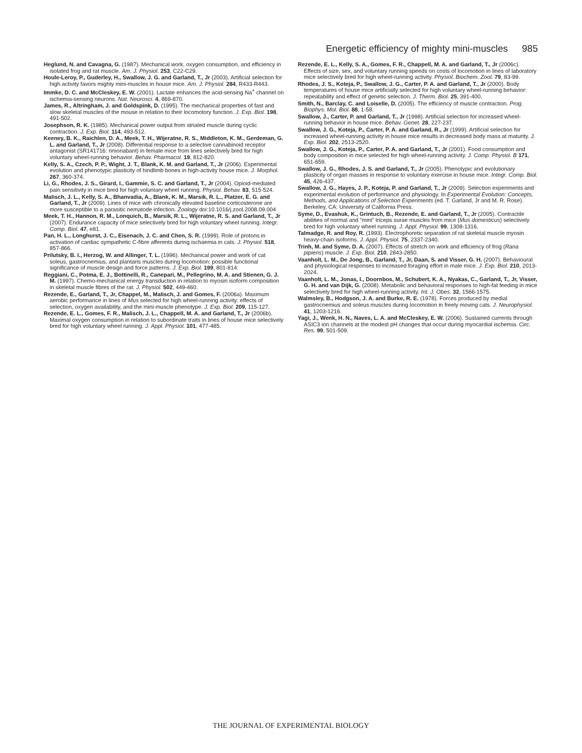Energetic efficiency of mighty mini-muscles 985
Heglund, N. and Cavagna, G. (1987). Mechanical work, oxygen consumption, and efficiency in isolated frog and rat muscle. Am. J. Physiol. 253, C22-C29.
Houle-Leroy, P., Guderley, H., Swallow, J. G. and Garland, T., Jr (2003). Artificial selection for high activity favors mighty mini-muscles in house mice. Am. J. Physiol. 284, R433-R443.
Immke, D. C. and McCleskey, E. W. (2001). Lactate enhances the acid-sensing Na<sup>+</sup> channel on ischemia-sensing neurons. Nat. Neurosci. 4, 869-870.
James, R., Altringham, J. and Goldspink, D. (1995). The mechanical properties of fast and slow skeletal muscles of the mouse in relation to their locomotory function. J. Exp. Biol. 198, 491-502.
Josephson, R. K. (1985). Mechanical power output from striated muscle during cyclic contraction. J. Exp. Biol. 114, 493-512.
Keeney, B. K., Raichlen, D. A., Meek, T. H., Wijeratne, R. S., Middleton, K. M., Gerdeman, G. L. and Garland, T., Jr (2008). Differential response to a selective cannabinoid receptor antagonist (SR141716: rimonabant) in female mice from lines selectively bred for high voluntary wheel-running behavior. Behav. Pharmacol. 19, 812-820.
Kelly, S. A., Czech, P. P., Wight, J. T., Blank, K. M. and Garland, T., Jr (2006). Experimental evolution and phenotypic plasticity of hindlimb bones in high-activity house mice. J. Morphol. 267, 360-374.
Li, G., Rhodes, J. S., Girard, I., Gammie, S. C. and Garland, T., Jr (2004). Opioid-mediated pain sensitivity in mice bred for high voluntary wheel running. Physiol. Behav. 83, 515-524.
Malisch, J. L., Kelly, S. A., Bhanvadia, A., Blank, K. M., Marsik, R. L., Platzer, E. G. and Garland, T., Jr (2009). Lines of mice with chronically elevated baseline corticosterone are more susceptible to a parasitic nematode infection. Zoology doi:10.1016/j.zool.2008.09.004
Meek, T. H., Hannon, R. M., Lonquich, B., Marsik, R. L., Wijeratne, R. S. and Garland, T., Jr (2007). Endurance capacity of mice selectively bred for high voluntary wheel running. Integr. Comp. Biol. 47, e81.
Pan, H. L., Longhurst, J. C., Eisenach, J. C. and Chen, S. R. (1999). Role of protons in activation of cardiac sympathetic C-fibre afferents during ischaemia in cats. J. Physiol. 518, 857-866.
Prilutsky, B. I., Herzog, W. and Allinger, T. L. (1996). Mechanical power and work of cat soleus, gastrocnemius, and plantaris muscles during locomotion: possible functional significance of muscle design and force patterns. J. Exp. Biol. 199, 801-814.
Reggiani, C., Potma, E. J., Bottinelli, R., Canepari, M., Pellegrino, M. A. and Stienen, G. J. M. (1997). Chemo-mechanical energy transduction in relation to myosin isoform composition in skeletal muscle fibres of the rat. J. Physiol. 502, 449-460.
Rezende, E., Garland, T., Jr, Chappel, M., Malisch, J. and Gomes, F. (2006a). Maximum aerobic performance in lines of Mus selected for high wheel-running activity: effects of selection, oxygen availability, and the mini-muscle phenotype. J. Exp. Biol. 209, 115-127.
Rezende, E. L., Gomes, F. R., Malisch, J. L., Chappell, M. A. and Garland, T., Jr (2006b). Maximal oxygen consumption in relation to subordinate traits in lines of house mice selectively bred for high voluntary wheel running. J. Appl. Physiol. 101, 477-485.
Rezende, E. L., Kelly, S. A., Gomes, F. R., Chappell, M. A. and Garland, T., Jr (2006c). Effects of size, sex, and voluntary running speeds on costs of locomotion in lines of laboratory mice selectively bred for high wheel-running activity. Physiol. Biochem. Zool. 79, 83-99.
Rhodes, J. S., Koteja, P., Swallow, J. G., Carter, P. A. and Garland, T., Jr (2000). Body temperatures of house mice artificially selected for high voluntary wheel-running behavior: repeatability and effect of genetic selection. J. Therm. Biol. 25, 391-400.
Smith, N., Barclay, C. and Loiselle, D. (2005). The efficiency of muscle contraction. Prog. Biophys. Mol. Biol. 88, 1-58.
Swallow, J., Carter, P. and Garland, T., Jr (1998). Artificial selection for increased wheel-running behavior in house mice. Behav. Genet. 28, 227-237.
Swallow, J. G., Koteja, P., Carter, P. A. and Garland, R., Jr (1999). Artificial selection for increased wheel-running activity in house mice results in decreased body mass at maturity. J. Exp. Biol. 202, 2513-2520.
Swallow, J. G., Koteja, P., Carter, P. A. and Garland, T., Jr (2001). Food consumption and body composition in mice selected for high wheel-running activity. J. Comp. Physiol. B 171, 651-659.
Swallow, J. G., Rhodes, J. S. and Garland, T., Jr (2005). Phenotypic and evolutionary plasticity of organ masses in response to voluntary exercise in house mice. Integr. Comp. Biol. 45, 426-437.
Swallow, J. G., Hayes, J. P., Koteja, P. and Garland, T., Jr (2009). Selection experiments and experimental evolution of performance and physiology. In Experimental Evolution: Concepts, Methods, and Applications of Selection Experiments (ed. T. Garland, Jr and M. R. Rose). Berkeley, CA: University of California Press.
Syme, D., Evashuk, K., Grintuch, B., Rezende, E. and Garland, T., Jr (2005). Contractile abilities of normal and “mini” triceps surae muscles from mice (Mus domesticus) selectively bred for high voluntary wheel running. J. Appl. Physiol. 99, 1308-1316.
Talmadge, R. and Roy, R. (1993). Electrophoretic separation of rat skeletal muscle myosin heavy-chain isoforms. J. Appl. Physiol. 75, 2337-2340.
Trinh, M. and Syme, D. A. (2007). Effects of stretch on work and efficiency of frog (Rana pipiens) muscle. J. Exp. Biol. 210, 2843-2850.
Vaanholt, L. M., De Jong, B., Garland, T., Jr, Daan, S. and Visser, G. H. (2007). Behavioural and physiological responses to increased foraging effort in male mice. J. Exp. Biol. 210, 2013-2024.
Vaanholt, L. M., Jonas, I., Doornbos, M., Schubert, K. A., Nyakas, C., Garland, T., Jr, Visser, G. H. and van Dijk, G. (2008). Metabolic and behavioral responses to high-fat feeding in mice selectively bred for high wheel-running activity. Int. J. Obes. 32, 1566-1575.
Walmsley, B., Hodgson, J. A. and Burke, R. E. (1978). Forces produced by medial gastrocnemius and soleus muscles during locomotion in freely moving cats. J. Neurophysiol. 41, 1203-1216.
Yagi, J., Wenk, H. N., Naves, L. A. and McCleskey, E. W. (2006). Sustained currents through ASIC3 ion channels at the modest pH changes that occur during myocardial ischemia. Circ. Res. 99, 501-509.
THE JOURNAL OF EXPERIMENTAL BIOLOGY